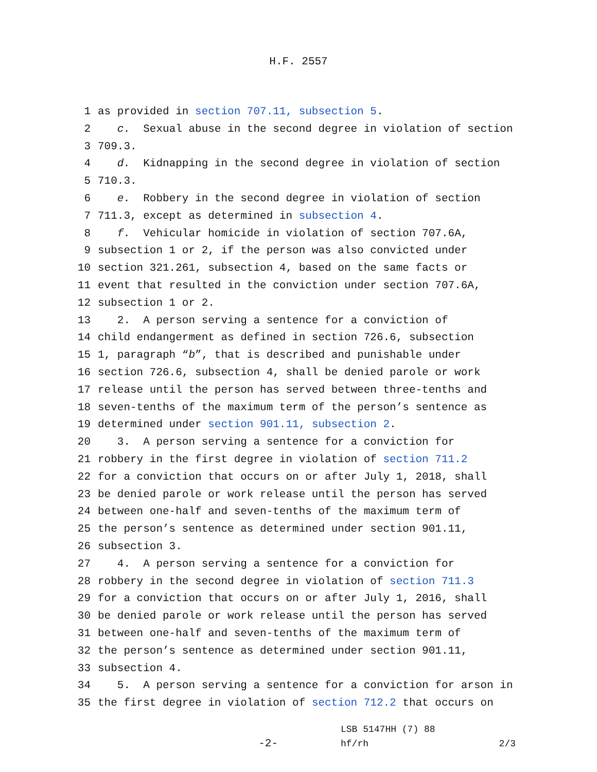H.F. 2557
1 as provided in section 707.11, subsection 5.
2 c. Sexual abuse in the second degree in violation of section
3 709.3.
4 d. Kidnapping in the second degree in violation of section
5 710.3.
6 e. Robbery in the second degree in violation of section
7 711.3, except as determined in subsection 4.
8 f. Vehicular homicide in violation of section 707.6A,
9 subsection 1 or 2, if the person was also convicted under
10 section 321.261, subsection 4, based on the same facts or
11 event that resulted in the conviction under section 707.6A,
12 subsection 1 or 2.
13 2. A person serving a sentence for a conviction of
14 child endangerment as defined in section 726.6, subsection
15 1, paragraph “b”, that is described and punishable under
16 section 726.6, subsection 4, shall be denied parole or work
17 release until the person has served between three-tenths and
18 seven-tenths of the maximum term of the person’s sentence as
19 determined under section 901.11, subsection 2.
20 3. A person serving a sentence for a conviction for
21 robbery in the first degree in violation of section 711.2
22 for a conviction that occurs on or after July 1, 2018, shall
23 be denied parole or work release until the person has served
24 between one-half and seven-tenths of the maximum term of
25 the person’s sentence as determined under section 901.11,
26 subsection 3.
27 4. A person serving a sentence for a conviction for
28 robbery in the second degree in violation of section 711.3
29 for a conviction that occurs on or after July 1, 2016, shall
30 be denied parole or work release until the person has served
31 between one-half and seven-tenths of the maximum term of
32 the person’s sentence as determined under section 901.11,
33 subsection 4.
34 5. A person serving a sentence for a conviction for arson in
35 the first degree in violation of section 712.2 that occurs on
-2-
LSB 5147HH (7) 88
hf/rh 2/3